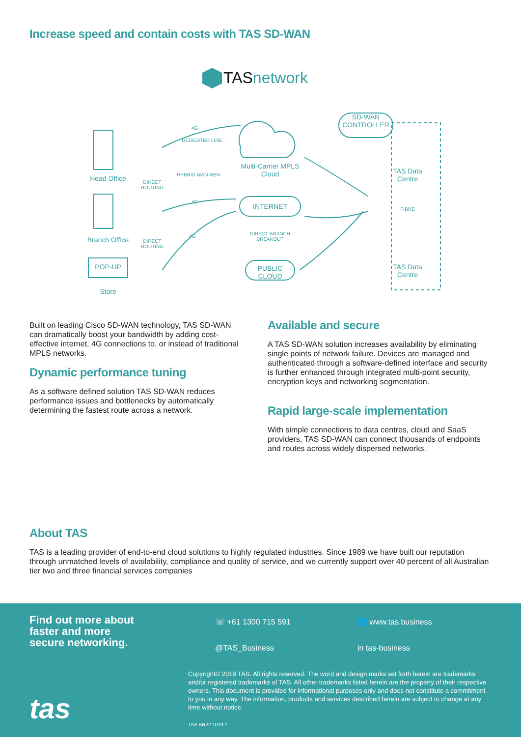Increase speed and contain costs with TAS SD-WAN
TASnetwork
Head Office
Branch Office
POP-UP
Store
DIRECT ROUTING
DIRECT ROUTING
4G
DEDICATED LINE
HYBRID WAN-NBN
4G
4G
Multi-Carrier MPLS Cloud
INTERNET
DIRECT BRANCH BREAKOUT
PUBLIC CLOUD
SD-WAN CONTROLLER
TAS Data Centre
FIBRE
TAS Data Centre
Built on leading Cisco SD-WAN technology, TAS SD-WAN can dramatically boost your bandwidth by adding cost-effective internet, 4G connections to, or instead of traditional MPLS networks.
Dynamic performance tuning
As a software defined solution TAS SD-WAN reduces performance issues and bottlenecks by automatically determining the fastest route across a network.
Available and secure
A TAS SD-WAN solution increases availability by eliminating single points of network failure. Devices are managed and authenticated through a software-defined interface and security is further enhanced through integrated multi-point security, encryption keys and networking segmentation.
Rapid large-scale implementation
With simple connections to data centres, cloud and SaaS providers, TAS SD-WAN can connect thousands of endpoints and routes across widely dispersed networks.
About TAS
TAS is a leading provider of end-to-end cloud solutions to highly regulated industries. Since 1989 we have built our reputation through unmatched levels of availability, compliance and quality of service, and we currently support over 40 percent of all Australian tier two and three financial services companies
Find out more about
faster and more
secure networking.
tas
☏ +61 1300 715 591 🌐 www.tas.business
@TAS_Business in tas-business
Copyright© 2019 TAS. All rights reserved. The word and design marks set forth herein are trademarks and/or registered trademarks of TAS. All other trademarks listed herein are the property of their respective owners. This document is provided for informational purposes only and does not constitute a commitment to you in any way. The information, products and services described herein are subject to change at any time without notice.
TAS BR22 1019-1